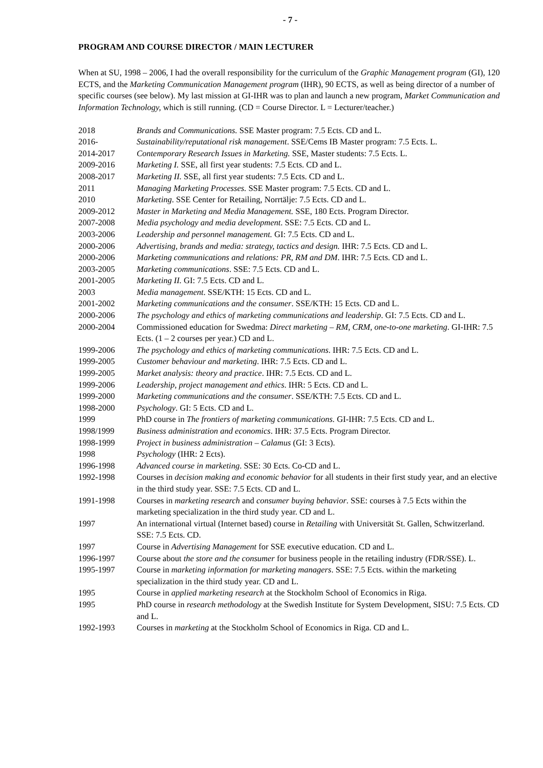- 7 -
PROGRAM AND COURSE DIRECTOR / MAIN LECTURER
When at SU, 1998 – 2006, I had the overall responsibility for the curriculum of the Graphic Management program (GI), 120 ECTS, and the Marketing Communication Management program (IHR), 90 ECTS, as well as being director of a number of specific courses (see below). My last mission at GI-IHR was to plan and launch a new program, Market Communication and Information Technology, which is still running. (CD = Course Director. L = Lecturer/teacher.)
2018 Brands and Communications. SSE Master program: 7.5 Ects. CD and L.
2016- Sustainability/reputational risk management. SSE/Cems IB Master program: 7.5 Ects. L.
2014-2017 Contemporary Research Issues in Marketing. SSE, Master students: 7.5 Ects. L.
2009-2016 Marketing I. SSE, all first year students: 7.5 Ects. CD and L.
2008-2017 Marketing II. SSE, all first year students: 7.5 Ects. CD and L.
2011 Managing Marketing Processes. SSE Master program: 7.5 Ects. CD and L.
2010 Marketing. SSE Center for Retailing, Norrtälje: 7.5 Ects. CD and L.
2009-2012 Master in Marketing and Media Management. SSE, 180 Ects. Program Director.
2007-2008 Media psychology and media development. SSE: 7.5 Ects. CD and L.
2003-2006 Leadership and personnel management. GI: 7.5 Ects. CD and L.
2000-2006 Advertising, brands and media: strategy, tactics and design. IHR: 7.5 Ects. CD and L.
2000-2006 Marketing communications and relations: PR, RM and DM. IHR: 7.5 Ects. CD and L.
2003-2005 Marketing communications. SSE: 7.5 Ects. CD and L.
2001-2005 Marketing II. GI: 7.5 Ects. CD and L.
2003 Media management. SSE/KTH: 15 Ects. CD and L.
2001-2002 Marketing communications and the consumer. SSE/KTH: 15 Ects. CD and L.
2000-2006 The psychology and ethics of marketing communications and leadership. GI: 7.5 Ects. CD and L.
2000-2004 Commissioned education for Swedma: Direct marketing – RM, CRM, one-to-one marketing. GI-IHR: 7.5 Ects. (1 – 2 courses per year.) CD and L.
1999-2006 The psychology and ethics of marketing communications. IHR: 7.5 Ects. CD and L.
1999-2005 Customer behaviour and marketing. IHR: 7.5 Ects. CD and L.
1999-2005 Market analysis: theory and practice. IHR: 7.5 Ects. CD and L.
1999-2006 Leadership, project management and ethics. IHR: 5 Ects. CD and L.
1999-2000 Marketing communications and the consumer. SSE/KTH: 7.5 Ects. CD and L.
1998-2000 Psychology. GI: 5 Ects. CD and L.
1999 PhD course in The frontiers of marketing communications. GI-IHR: 7.5 Ects. CD and L.
1998/1999 Business administration and economics. IHR: 37.5 Ects. Program Director.
1998-1999 Project in business administration – Calamus (GI: 3 Ects).
1998 Psychology (IHR: 2 Ects).
1996-1998 Advanced course in marketing. SSE: 30 Ects. Co-CD and L.
1992-1998 Courses in decision making and economic behavior for all students in their first study year, and an elective in the third study year. SSE: 7.5 Ects. CD and L.
1991-1998 Courses in marketing research and consumer buying behavior. SSE: courses à 7.5 Ects within the marketing specialization in the third study year. CD and L.
1997 An international virtual (Internet based) course in Retailing with Universität St. Gallen, Schwitzerland. SSE: 7.5 Ects. CD.
1997 Course in Advertising Management for SSE executive education. CD and L.
1996-1997 Course about the store and the consumer for business people in the retailing industry (FDR/SSE). L.
1995-1997 Course in marketing information for marketing managers. SSE: 7.5 Ects. within the marketing specialization in the third study year. CD and L.
1995 Course in applied marketing research at the Stockholm School of Economics in Riga.
1995 PhD course in research methodology at the Swedish Institute for System Development, SISU: 7.5 Ects. CD and L.
1992-1993 Courses in marketing at the Stockholm School of Economics in Riga. CD and L.